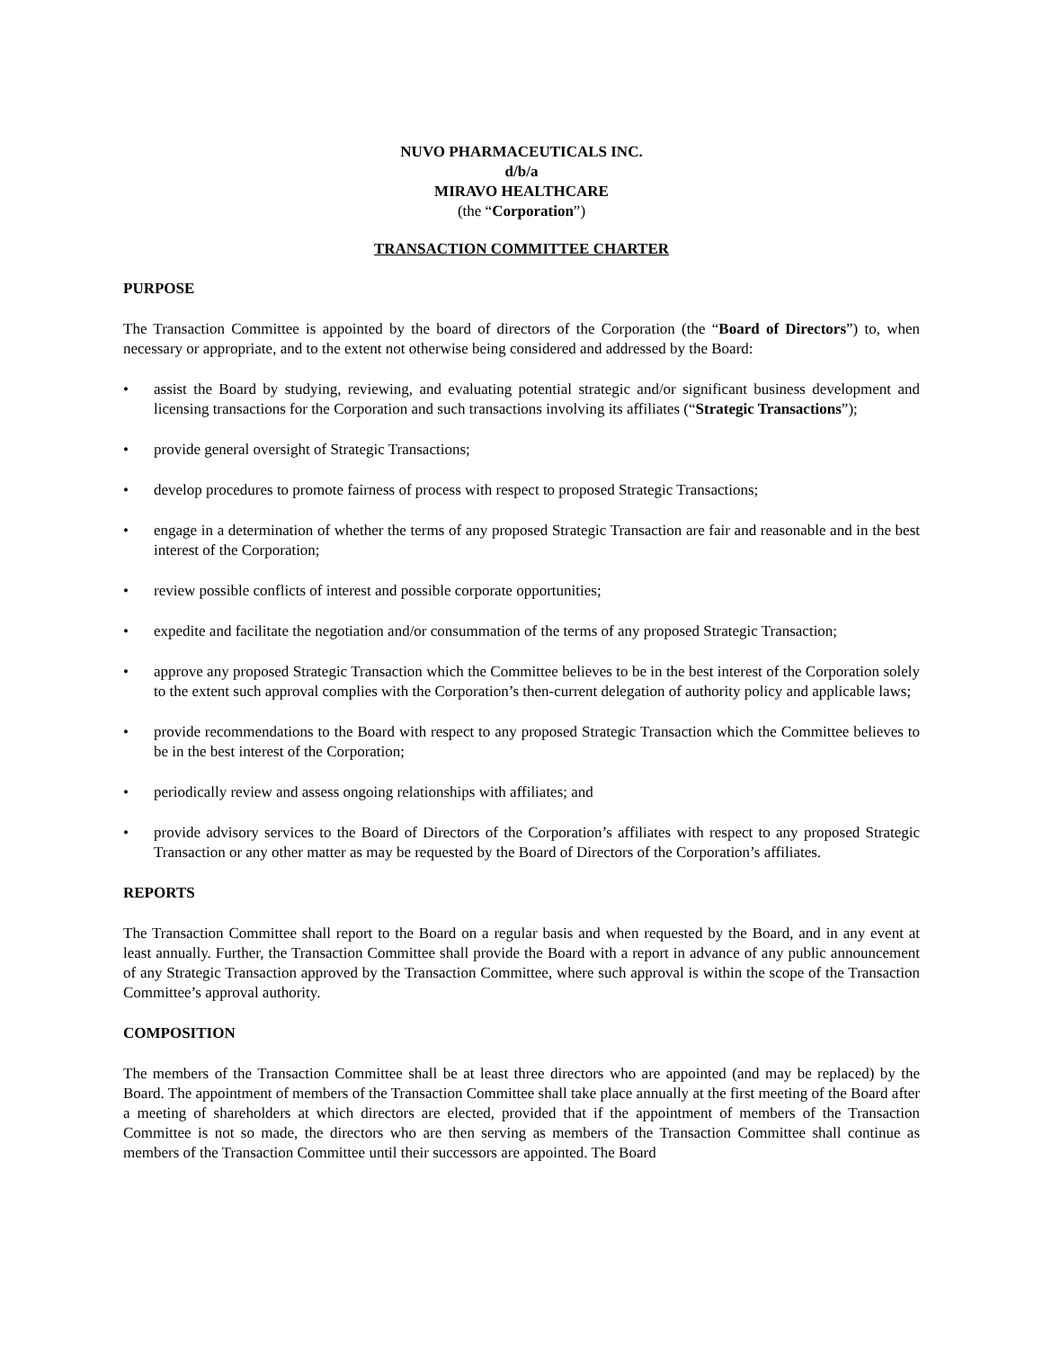NUVO PHARMACEUTICALS INC.
d/b/a
MIRAVO HEALTHCARE
(the “Corporation”)
TRANSACTION COMMITTEE CHARTER
PURPOSE
The Transaction Committee is appointed by the board of directors of the Corporation (the “Board of Directors”) to, when necessary or appropriate, and to the extent not otherwise being considered and addressed by the Board:
• assist the Board by studying, reviewing, and evaluating potential strategic and/or significant business development and licensing transactions for the Corporation and such transactions involving its affiliates (“Strategic Transactions”);
• provide general oversight of Strategic Transactions;
• develop procedures to promote fairness of process with respect to proposed Strategic Transactions;
• engage in a determination of whether the terms of any proposed Strategic Transaction are fair and reasonable and in the best interest of the Corporation;
• review possible conflicts of interest and possible corporate opportunities;
• expedite and facilitate the negotiation and/or consummation of the terms of any proposed Strategic Transaction;
• approve any proposed Strategic Transaction which the Committee believes to be in the best interest of the Corporation solely to the extent such approval complies with the Corporation’s then-current delegation of authority policy and applicable laws;
• provide recommendations to the Board with respect to any proposed Strategic Transaction which the Committee believes to be in the best interest of the Corporation;
• periodically review and assess ongoing relationships with affiliates; and
• provide advisory services to the Board of Directors of the Corporation’s affiliates with respect to any proposed Strategic Transaction or any other matter as may be requested by the Board of Directors of the Corporation’s affiliates.
REPORTS
The Transaction Committee shall report to the Board on a regular basis and when requested by the Board, and in any event at least annually. Further, the Transaction Committee shall provide the Board with a report in advance of any public announcement of any Strategic Transaction approved by the Transaction Committee, where such approval is within the scope of the Transaction Committee’s approval authority.
COMPOSITION
The members of the Transaction Committee shall be at least three directors who are appointed (and may be replaced) by the Board. The appointment of members of the Transaction Committee shall take place annually at the first meeting of the Board after a meeting of shareholders at which directors are elected, provided that if the appointment of members of the Transaction Committee is not so made, the directors who are then serving as members of the Transaction Committee shall continue as members of the Transaction Committee until their successors are appointed. The Board